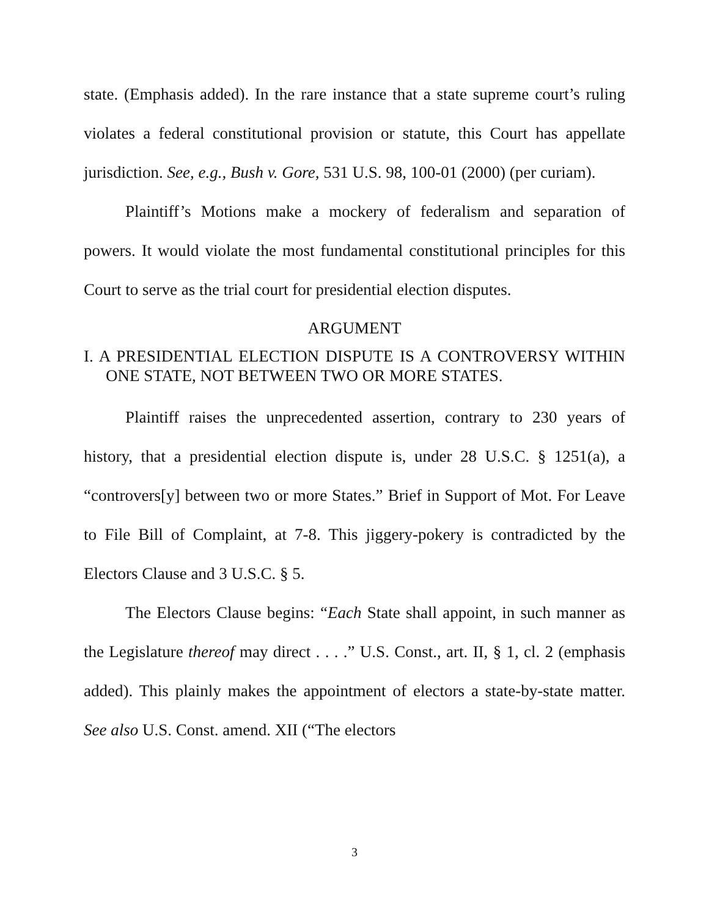state. (Emphasis added). In the rare instance that a state supreme court’s ruling violates a federal constitutional provision or statute, this Court has appellate jurisdiction. See, e.g., Bush v. Gore, 531 U.S. 98, 100-01 (2000) (per curiam).
Plaintiff’s Motions make a mockery of federalism and separation of powers. It would violate the most fundamental constitutional principles for this Court to serve as the trial court for presidential election disputes.
ARGUMENT
I. A PRESIDENTIAL ELECTION DISPUTE IS A CONTROVERSY WITHIN ONE STATE, NOT BETWEEN TWO OR MORE STATES.
Plaintiff raises the unprecedented assertion, contrary to 230 years of history, that a presidential election dispute is, under 28 U.S.C. § 1251(a), a “controvers[y] between two or more States.” Brief in Support of Mot. For Leave to File Bill of Complaint, at 7-8. This jiggery-pokery is contradicted by the Electors Clause and 3 U.S.C. § 5.
The Electors Clause begins: “Each State shall appoint, in such manner as the Legislature thereof may direct . . . .” U.S. Const., art. II, § 1, cl. 2 (emphasis added). This plainly makes the appointment of electors a state-by-state matter. See also U.S. Const. amend. XII (“The electors
3